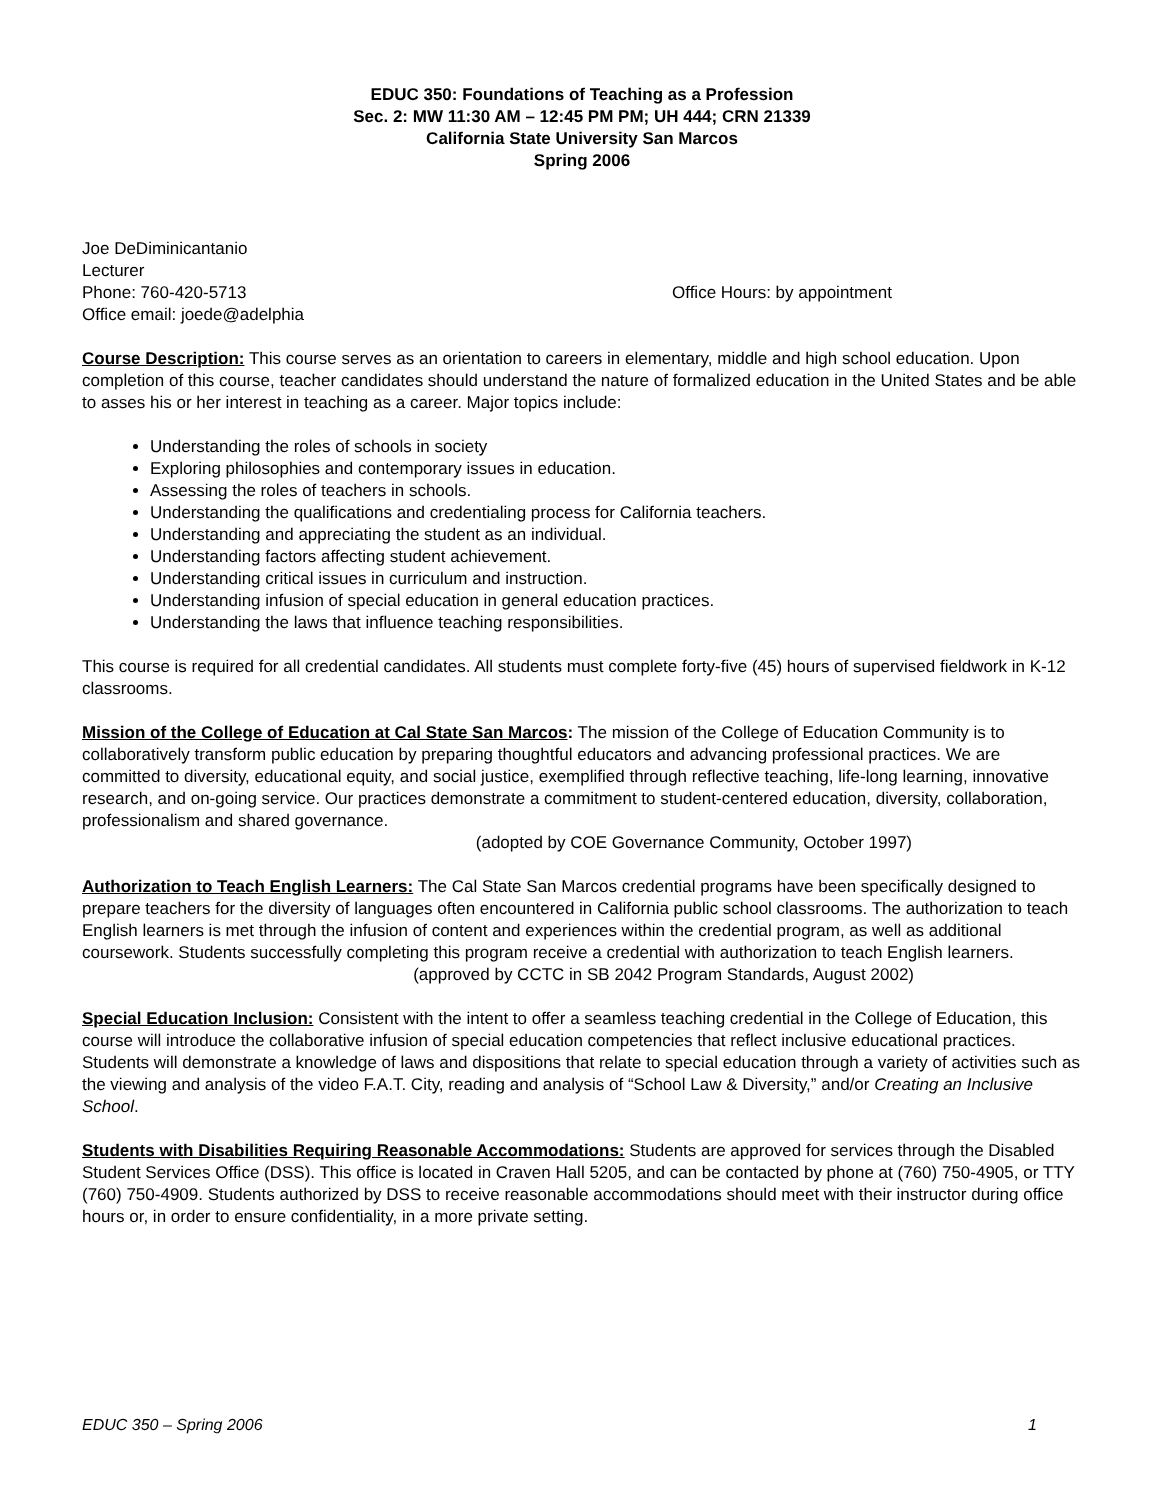EDUC 350: Foundations of Teaching as a Profession
Sec. 2: MW 11:30 AM – 12:45 PM PM; UH 444; CRN 21339
California State University San Marcos
Spring 2006
Joe DeDiminicantanio
Lecturer
Phone: 760-420-5713 Office Hours: by appointment
Office email: joede@adelphia
Course Description: This course serves as an orientation to careers in elementary, middle and high school education. Upon completion of this course, teacher candidates should understand the nature of formalized education in the United States and be able to asses his or her interest in teaching as a career. Major topics include:
Understanding the roles of schools in society
Exploring philosophies and contemporary issues in education.
Assessing the roles of teachers in schools.
Understanding the qualifications and credentialing process for California teachers.
Understanding and appreciating the student as an individual.
Understanding factors affecting student achievement.
Understanding critical issues in curriculum and instruction.
Understanding infusion of special education in general education practices.
Understanding the laws that influence teaching responsibilities.
This course is required for all credential candidates. All students must complete forty-five (45) hours of supervised fieldwork in K-12 classrooms.
Mission of the College of Education at Cal State San Marcos: The mission of the College of Education Community is to collaboratively transform public education by preparing thoughtful educators and advancing professional practices. We are committed to diversity, educational equity, and social justice, exemplified through reflective teaching, life-long learning, innovative research, and on-going service. Our practices demonstrate a commitment to student-centered education, diversity, collaboration, professionalism and shared governance.
(adopted by COE Governance Community, October 1997)
Authorization to Teach English Learners: The Cal State San Marcos credential programs have been specifically designed to prepare teachers for the diversity of languages often encountered in California public school classrooms. The authorization to teach English learners is met through the infusion of content and experiences within the credential program, as well as additional coursework. Students successfully completing this program receive a credential with authorization to teach English learners.
(approved by CCTC in SB 2042 Program Standards, August 2002)
Special Education Inclusion: Consistent with the intent to offer a seamless teaching credential in the College of Education, this course will introduce the collaborative infusion of special education competencies that reflect inclusive educational practices. Students will demonstrate a knowledge of laws and dispositions that relate to special education through a variety of activities such as the viewing and analysis of the video F.A.T. City, reading and analysis of “School Law & Diversity,” and/or Creating an Inclusive School.
Students with Disabilities Requiring Reasonable Accommodations: Students are approved for services through the Disabled Student Services Office (DSS). This office is located in Craven Hall 5205, and can be contacted by phone at (760) 750-4905, or TTY (760) 750-4909. Students authorized by DSS to receive reasonable accommodations should meet with their instructor during office hours or, in order to ensure confidentiality, in a more private setting.
EDUC 350 – Spring 2006 1